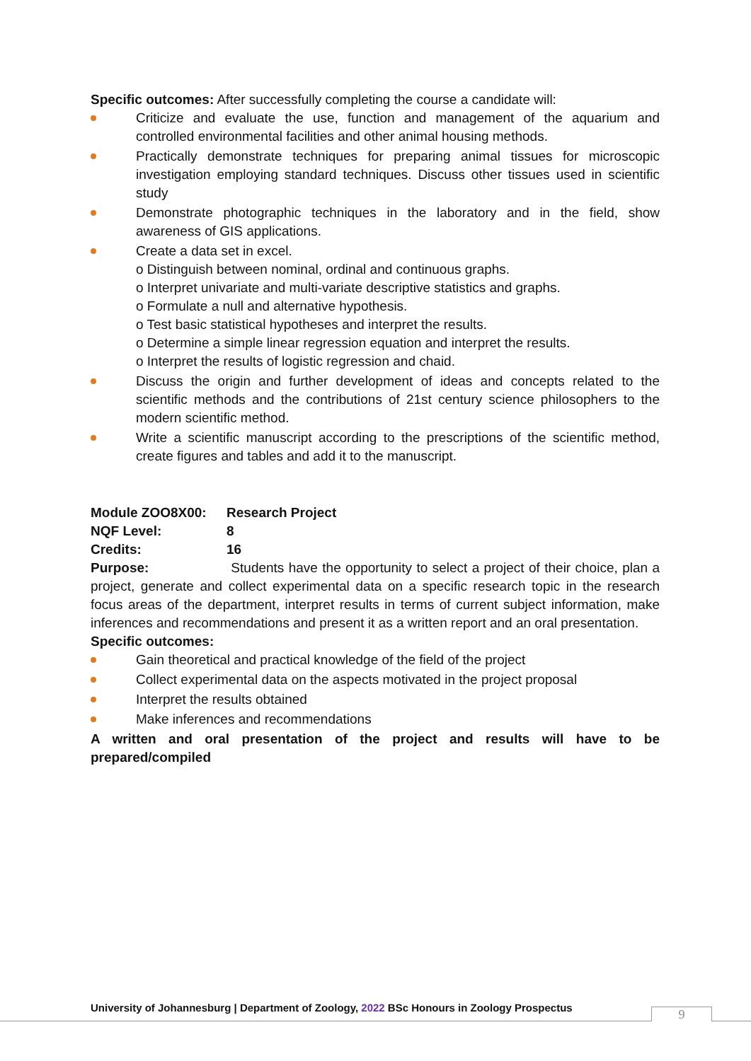Specific outcomes: After successfully completing the course a candidate will:
Criticize and evaluate the use, function and management of the aquarium and controlled environmental facilities and other animal housing methods.
Practically demonstrate techniques for preparing animal tissues for microscopic investigation employing standard techniques. Discuss other tissues used in scientific study
Demonstrate photographic techniques in the laboratory and in the field, show awareness of GIS applications.
Create a data set in excel.
o Distinguish between nominal, ordinal and continuous graphs.
o Interpret univariate and multi-variate descriptive statistics and graphs.
o Formulate a null and alternative hypothesis.
o Test basic statistical hypotheses and interpret the results.
o Determine a simple linear regression equation and interpret the results.
o Interpret the results of logistic regression and chaid.
Discuss the origin and further development of ideas and concepts related to the scientific methods and the contributions of 21st century science philosophers to the modern scientific method.
Write a scientific manuscript according to the prescriptions of the scientific method, create figures and tables and add it to the manuscript.
Module ZOO8X00: Research Project
NQF Level: 8
Credits: 16
Purpose: Students have the opportunity to select a project of their choice, plan a project, generate and collect experimental data on a specific research topic in the research focus areas of the department, interpret results in terms of current subject information, make inferences and recommendations and present it as a written report and an oral presentation.
Specific outcomes:
Gain theoretical and practical knowledge of the field of the project
Collect experimental data on the aspects motivated in the project proposal
Interpret the results obtained
Make inferences and recommendations
A written and oral presentation of the project and results will have to be prepared/compiled
University of Johannesburg | Department of Zoology, 2022 BSc Honours in Zoology Prospectus
9